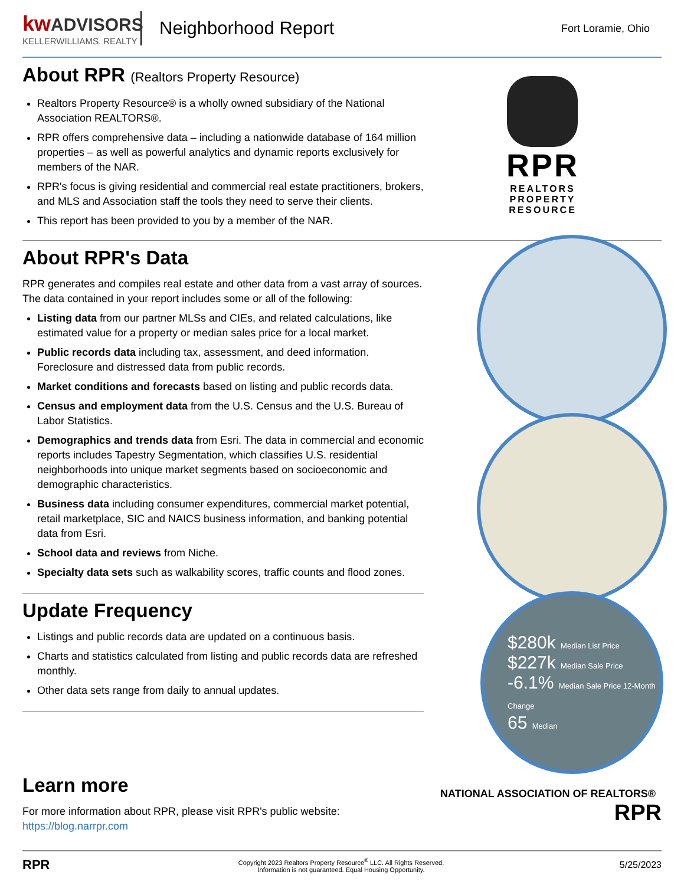kw ADVISORS
KELLERWILLIAMS. REALTY
Neighborhood Report
Fort Loramie, Ohio
About RPR (Realtors Property Resource)
Realtors Property Resource® is a wholly owned subsidiary of the National Association REALTORS®.
RPR offers comprehensive data – including a nationwide database of 164 million properties – as well as powerful analytics and dynamic reports exclusively for members of the NAR.
RPR's focus is giving residential and commercial real estate practitioners, brokers, and MLS and Association staff the tools they need to serve their clients.
This report has been provided to you by a member of the NAR.
RPR
REALTORS
PROPERTY
RESOURCE
About RPR's Data
RPR generates and compiles real estate and other data from a vast array of sources. The data contained in your report includes some or all of the following:
Listing data from our partner MLSs and CIEs, and related calculations, like estimated value for a property or median sales price for a local market.
Public records data including tax, assessment, and deed information. Foreclosure and distressed data from public records.
Market conditions and forecasts based on listing and public records data.
Census and employment data from the U.S. Census and the U.S. Bureau of Labor Statistics.
Demographics and trends data from Esri. The data in commercial and economic reports includes Tapestry Segmentation, which classifies U.S. residential neighborhoods into unique market segments based on socioeconomic and demographic characteristics.
Business data including consumer expenditures, commercial market potential, retail marketplace, SIC and NAICS business information, and banking potential data from Esri.
School data and reviews from Niche.
Specialty data sets such as walkability scores, traffic counts and flood zones.
Update Frequency
Listings and public records data are updated on a continuous basis.
Charts and statistics calculated from listing and public records data are refreshed monthly.
Other data sets range from daily to annual updates.
$280k Median List Price
$227k Median Sale Price
-6.1% Median Sale Price 12-Month Change
65 Median
Learn more
For more information about RPR, please visit RPR's public website: https://blog.narrpr.com
NATIONAL ASSOCIATION OF REALTORS® RPR
RPR
Copyright 2023 Realtors Property Resource<sup>®</sup> LLC. All Rights Reserved.
Information is not guaranteed. Equal Housing Opportunity.
5/25/2023